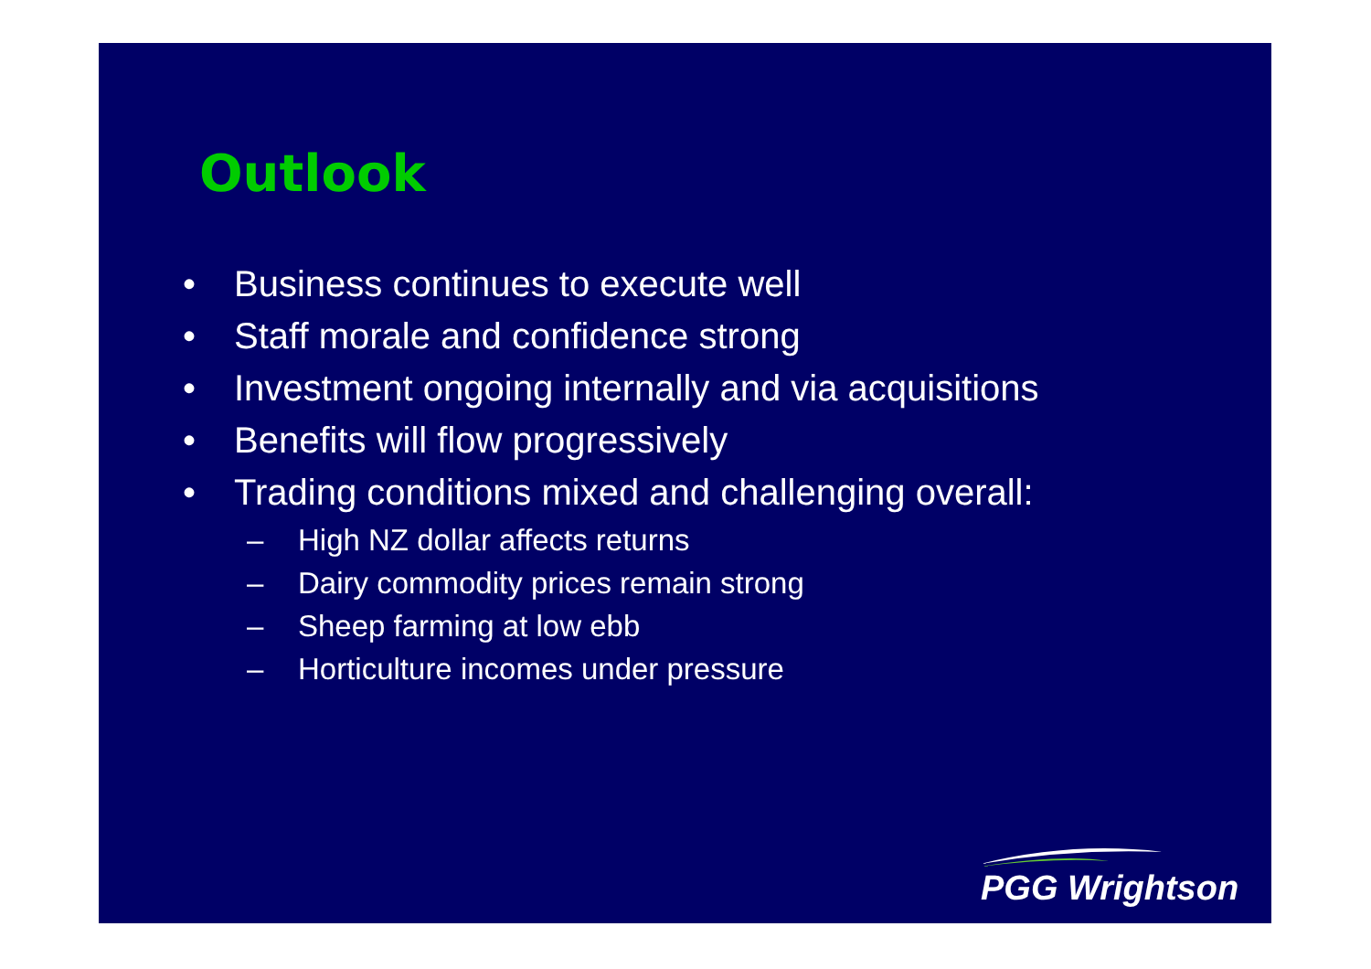Outlook
• Business continues to execute well
• Staff morale and confidence strong
• Investment ongoing internally and via acquisitions
• Benefits will flow progressively
• Trading conditions mixed and challenging overall:
– High NZ dollar affects returns
– Dairy commodity prices remain strong
– Sheep farming at low ebb
– Horticulture incomes under pressure
PGG Wrightson